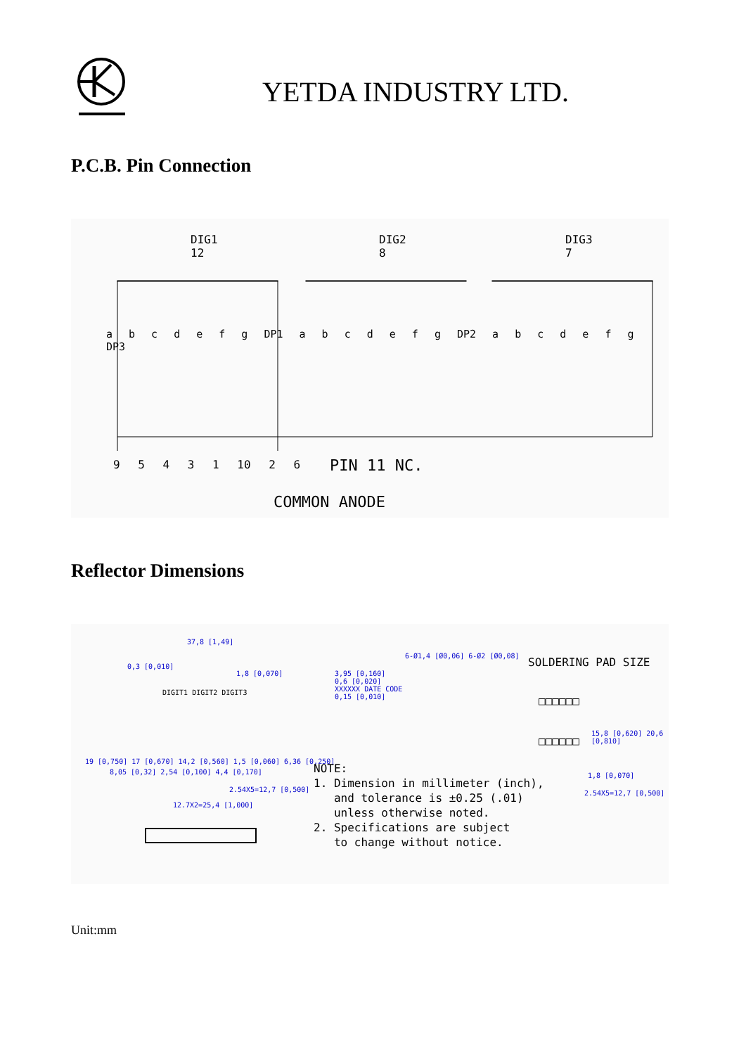YETDA INDUSTRY LTD.
P.C.B. Pin Connection
DIG1
12
DIG2
8
DIG3
7
a b c d e f g DP1 a b c d e f g DP2 a b c d e f g DP3
9 5 4 3 1 10 2 6 PIN 11 NC.
COMMON ANODE
Reflector Dimensions
37,8 [1,49]
0,3 [0,010]
1,8 [0,070]
19 [0,750] 17 [0,670] 14,2 [0,560] 1,5 [0,060] 6,36 [0,250]
8,05 [0,32] 2,54 [0,100] 4,4 [0,170]
2.54X5=12,7 [0,500]
12.7X2=25,4 [1,000]
DIGIT1 DIGIT2 DIGIT3
3,95 [0,160]
0,6 [0,020]
XXXXXX DATE CODE
0,15 [0,010]
6-Ø1,4 [Ø0,06] 6-Ø2 [Ø0,08] SOLDERING PAD SIZE
□□□□□□
□□□□□□
15,8 [0,620] 20,6 [0,810]
1,8 [0,070]
2.54X5=12,7 [0,500]
NOTE:
1. Dimension in millimeter (inch),
and tolerance is ±0.25 (.01)
unless otherwise noted.
2. Specifications are subject
to change without notice.
Unit:mm